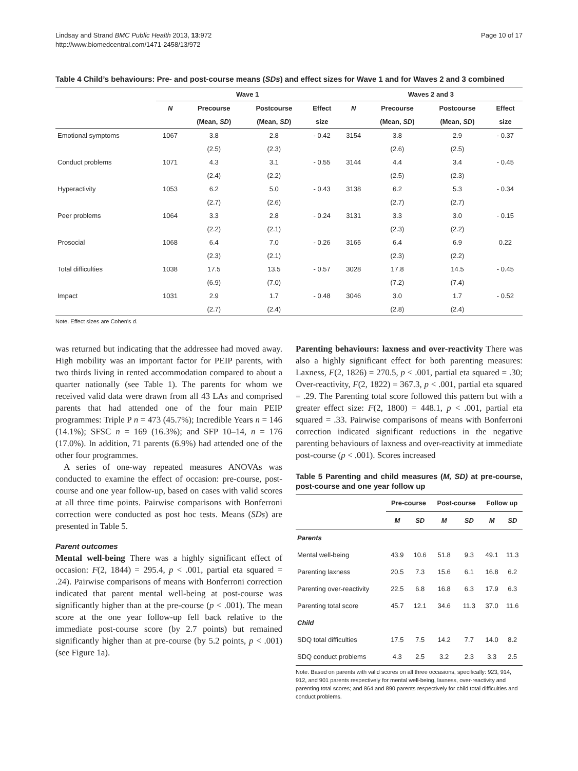Lindsay and Strand BMC Public Health 2013, 13:972
http://www.biomedcentral.com/1471-2458/13/972
Page 10 of 17
Table 4 Child’s behaviours: Pre- and post-course means (SDs) and effect sizes for Wave 1 and for Waves 2 and 3 combined
| | Wave 1 | | | | Waves 2 and 3 | | | |
| --- | --- | --- | --- | --- | --- | --- | --- | --- |
| | N | Precourse | Postcourse | Effect | N | Precourse | Postcourse | Effect |
| | | (Mean, SD ) | (Mean, SD ) | size | | (Mean, SD ) | (Mean, SD ) | size |
| Emotional symptoms | 1067 | 3.8 | 2.8 | - 0.42 | 3154 | 3.8 | 2.9 | - 0.37 |
| | | (2.5) | (2.3) | | | (2.6) | (2.5) | |
| Conduct problems | 1071 | 4.3 | 3.1 | - 0.55 | 3144 | 4.4 | 3.4 | - 0.45 |
| | | (2.4) | (2.2) | | | (2.5) | (2.3) | |
| Hyperactivity | 1053 | 6.2 | 5.0 | - 0.43 | 3138 | 6.2 | 5.3 | - 0.34 |
| | | (2.7) | (2.6) | | | (2.7) | (2.7) | |
| Peer problems | 1064 | 3.3 | 2.8 | - 0.24 | 3131 | 3.3 | 3.0 | - 0.15 |
| | | (2.2) | (2.1) | | | (2.3) | (2.2) | |
| Prosocial | 1068 | 6.4 | 7.0 | - 0.26 | 3165 | 6.4 | 6.9 | 0.22 |
| | | (2.3) | (2.1) | | | (2.3) | (2.2) | |
| Total difficulties | 1038 | 17.5 | 13.5 | - 0.57 | 3028 | 17.8 | 14.5 | - 0.45 |
| | | (6.9) | (7.0) | | | (7.2) | (7.4) | |
| Impact | 1031 | 2.9 | 1.7 | - 0.48 | 3046 | 3.0 | 1.7 | - 0.52 |
| | | (2.7) | (2.4) | | | (2.8) | (2.4) | |
Note. Effect sizes are Cohen’s d.
was returned but indicating that the addressee had moved away. High mobility was an important factor for PEIP parents, with two thirds living in rented accommodation compared to about a quarter nationally (see Table 1). The parents for whom we received valid data were drawn from all 43 LAs and comprised parents that had attended one of the four main PEIP programmes: Triple P n = 473 (45.7%); Incredible Years n = 146 (14.1%); SFSC n = 169 (16.3%); and SFP 10–14, n = 176 (17.0%). In addition, 71 parents (6.9%) had attended one of the other four programmes.
A series of one-way repeated measures ANOVAs was conducted to examine the effect of occasion: pre-course, post-course and one year follow-up, based on cases with valid scores at all three time points. Pairwise comparisons with Bonferroni correction were conducted as post hoc tests. Means (SDs) are presented in Table 5.
Parent outcomes
Mental well-being There was a highly significant effect of occasion: F(2, 1844) = 295.4, p < .001, partial eta squared = .24). Pairwise comparisons of means with Bonferroni correction indicated that parent mental well-being at post-course was significantly higher than at the pre-course (p < .001). The mean score at the one year follow-up fell back relative to the immediate post-course score (by 2.7 points) but remained significantly higher than at pre-course (by 5.2 points, p < .001) (see Figure 1a).
Parenting behaviours: laxness and over-reactivity There was also a highly significant effect for both parenting measures: Laxness, F(2, 1826) = 270.5, p < .001, partial eta squared = .30; Over-reactivity, F(2, 1822) = 367.3, p < .001, partial eta squared = .29. The Parenting total score followed this pattern but with a greater effect size: F(2, 1800) = 448.1, p < .001, partial eta squared = .33. Pairwise comparisons of means with Bonferroni correction indicated significant reductions in the negative parenting behaviours of laxness and over-reactivity at immediate post-course (p < .001). Scores increased
Table 5 Parenting and child measures (M, SD) at pre-course, post-course and one year follow up
| | Pre-course | | Post-course | | Follow up | |
| --- | --- | --- | --- | --- | --- | --- |
| | M | SD | M | SD | M | SD |
| Parents | | | | | | |
| Mental well-being | 43.9 | 10.6 | 51.8 | 9.3 | 49.1 | 11.3 |
| Parenting laxness | 20.5 | 7.3 | 15.6 | 6.1 | 16.8 | 6.2 |
| Parenting over-reactivity | 22.5 | 6.8 | 16.8 | 6.3 | 17.9 | 6.3 |
| Parenting total score | 45.7 | 12.1 | 34.6 | 11.3 | 37.0 | 11.6 |
| Child | | | | | | |
| SDQ total difficulties | 17.5 | 7.5 | 14.2 | 7.7 | 14.0 | 8.2 |
| SDQ conduct problems | 4.3 | 2.5 | 3.2 | 2.3 | 3.3 | 2.5 |
Note. Based on parents with valid scores on all three occasions, specifically: 923, 914, 912, and 901 parents respectively for mental well-being, laxness, over-reactivity and parenting total scores; and 864 and 890 parents respectively for child total difficulties and conduct problems.